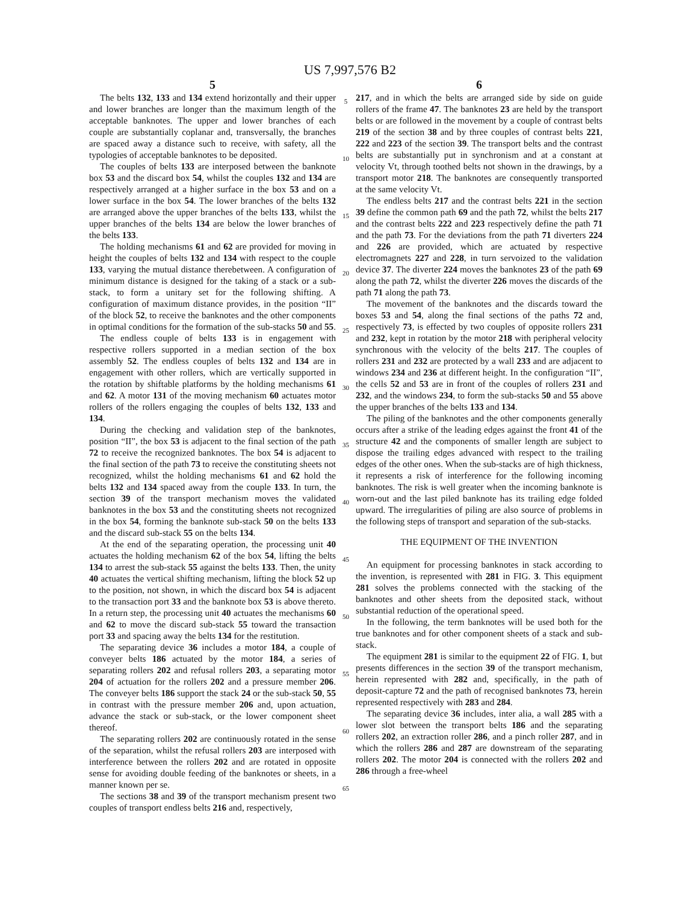US 7,997,576 B2
5
The belts 132, 133 and 134 extend horizontally and their upper and lower branches are longer than the maximum length of the acceptable banknotes. The upper and lower branches of each couple are substantially coplanar and, transversally, the branches are spaced away a distance such to receive, with safety, all the typologies of acceptable banknotes to be deposited.
The couples of belts 133 are interposed between the banknote box 53 and the discard box 54, whilst the couples 132 and 134 are respectively arranged at a higher surface in the box 53 and on a lower surface in the box 54. The lower branches of the belts 132 are arranged above the upper branches of the belts 133, whilst the upper branches of the belts 134 are below the lower branches of the belts 133.
The holding mechanisms 61 and 62 are provided for moving in height the couples of belts 132 and 134 with respect to the couple 133, varying the mutual distance therebetween. A configuration of minimum distance is designed for the taking of a stack or a sub-stack, to form a unitary set for the following shifting. A configuration of maximum distance provides, in the position “II” of the block 52, to receive the banknotes and the other components in optimal conditions for the formation of the sub-stacks 50 and 55.
The endless couple of belts 133 is in engagement with respective rollers supported in a median section of the box assembly 52. The endless couples of belts 132 and 134 are in engagement with other rollers, which are vertically supported in the rotation by shiftable platforms by the holding mechanisms 61 and 62. A motor 131 of the moving mechanism 60 actuates motor rollers of the rollers engaging the couples of belts 132, 133 and 134.
During the checking and validation step of the banknotes, position “II”, the box 53 is adjacent to the final section of the path 72 to receive the recognized banknotes. The box 54 is adjacent to the final section of the path 73 to receive the constituting sheets not recognized, whilst the holding mechanisms 61 and 62 hold the belts 132 and 134 spaced away from the couple 133. In turn, the section 39 of the transport mechanism moves the validated banknotes in the box 53 and the constituting sheets not recognized in the box 54, forming the banknote sub-stack 50 on the belts 133 and the discard sub-stack 55 on the belts 134.
At the end of the separating operation, the processing unit 40 actuates the holding mechanism 62 of the box 54, lifting the belts 134 to arrest the sub-stack 55 against the belts 133. Then, the unity 40 actuates the vertical shifting mechanism, lifting the block 52 up to the position, not shown, in which the discard box 54 is adjacent to the transaction port 33 and the banknote box 53 is above thereto. In a return step, the processing unit 40 actuates the mechanisms 60 and 62 to move the discard sub-stack 55 toward the transaction port 33 and spacing away the belts 134 for the restitution.
The separating device 36 includes a motor 184, a couple of conveyer belts 186 actuated by the motor 184, a series of separating rollers 202 and refusal rollers 203, a separating motor 204 of actuation for the rollers 202 and a pressure member 206. The conveyer belts 186 support the stack 24 or the sub-stack 50, 55 in contrast with the pressure member 206 and, upon actuation, advance the stack or sub-stack, or the lower component sheet thereof.
The separating rollers 202 are continuously rotated in the sense of the separation, whilst the refusal rollers 203 are interposed with interference between the rollers 202 and are rotated in opposite sense for avoiding double feeding of the banknotes or sheets, in a manner known per se.
The sections 38 and 39 of the transport mechanism present two couples of transport endless belts 216 and, respectively,
5
10
15
20
25
30
35
40
45
50
55
60
65
6
217, and in which the belts are arranged side by side on guide rollers of the frame 47. The banknotes 23 are held by the transport belts or are followed in the movement by a couple of contrast belts 219 of the section 38 and by three couples of contrast belts 221, 222 and 223 of the section 39. The transport belts and the contrast belts are substantially put in synchronism and at a constant at velocity Vt, through toothed belts not shown in the drawings, by a transport motor 218. The banknotes are consequently transported at the same velocity Vt.
The endless belts 217 and the contrast belts 221 in the section 39 define the common path 69 and the path 72, whilst the belts 217 and the contrast belts 222 and 223 respectively define the path 71 and the path 73. For the deviations from the path 71 diverters 224 and 226 are provided, which are actuated by respective electromagnets 227 and 228, in turn servoized to the validation device 37. The diverter 224 moves the banknotes 23 of the path 69 along the path 72, whilst the diverter 226 moves the discards of the path 71 along the path 73.
The movement of the banknotes and the discards toward the boxes 53 and 54, along the final sections of the paths 72 and, respectively 73, is effected by two couples of opposite rollers 231 and 232, kept in rotation by the motor 218 with peripheral velocity synchronous with the velocity of the belts 217. The couples of rollers 231 and 232 are protected by a wall 233 and are adjacent to windows 234 and 236 at different height. In the configuration “II”, the cells 52 and 53 are in front of the couples of rollers 231 and 232, and the windows 234, to form the sub-stacks 50 and 55 above the upper branches of the belts 133 and 134.
The piling of the banknotes and the other components generally occurs after a strike of the leading edges against the front 41 of the structure 42 and the components of smaller length are subject to dispose the trailing edges advanced with respect to the trailing edges of the other ones. When the sub-stacks are of high thickness, it represents a risk of interference for the following incoming banknotes. The risk is well greater when the incoming banknote is worn-out and the last piled banknote has its trailing edge folded upward. The irregularities of piling are also source of problems in the following steps of transport and separation of the sub-stacks.
THE EQUIPMENT OF THE INVENTION
An equipment for processing banknotes in stack according to the invention, is represented with 281 in FIG. 3. This equipment 281 solves the problems connected with the stacking of the banknotes and other sheets from the deposited stack, without substantial reduction of the operational speed.
In the following, the term banknotes will be used both for the true banknotes and for other component sheets of a stack and sub-stack.
The equipment 281 is similar to the equipment 22 of FIG. 1, but presents differences in the section 39 of the transport mechanism, herein represented with 282 and, specifically, in the path of deposit-capture 72 and the path of recognised banknotes 73, herein represented respectively with 283 and 284.
The separating device 36 includes, inter alia, a wall 285 with a lower slot between the transport belts 186 and the separating rollers 202, an extraction roller 286, and a pinch roller 287, and in which the rollers 286 and 287 are downstream of the separating rollers 202. The motor 204 is connected with the rollers 202 and 286 through a free-wheel